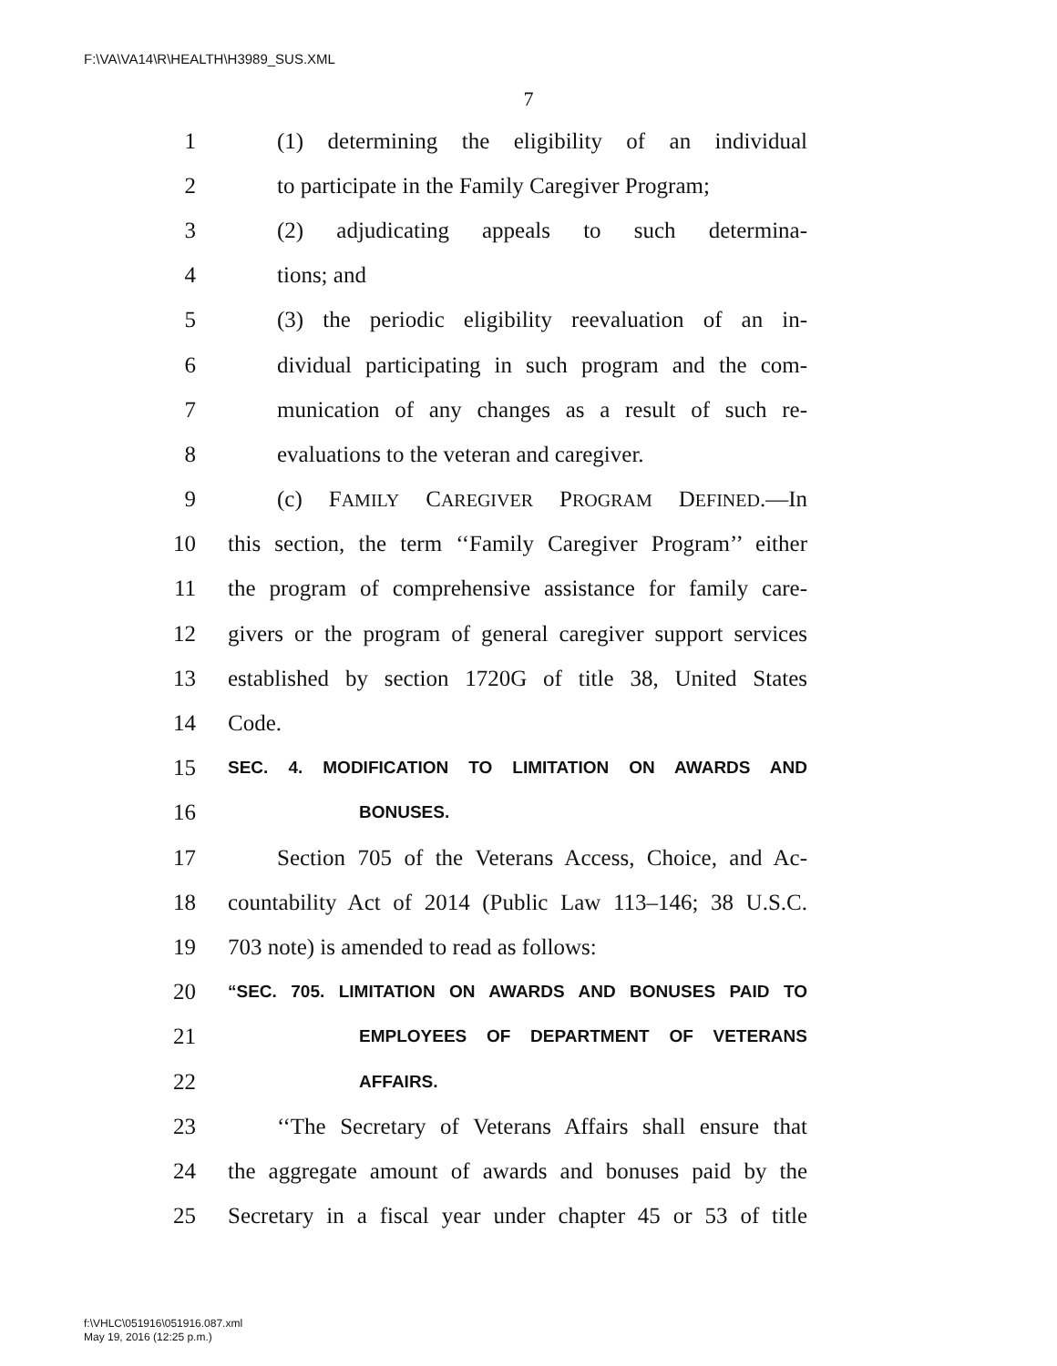F:\VA\VA14\R\HEALTH\H3989_SUS.XML
7
1 (1) determining the eligibility of an individual
2 to participate in the Family Caregiver Program;
3 (2) adjudicating appeals to such determina-
4 tions; and
5 (3) the periodic eligibility reevaluation of an in-
6 dividual participating in such program and the com-
7 munication of any changes as a result of such re-
8 evaluations to the veteran and caregiver.
9 (c) FAMILY CAREGIVER PROGRAM DEFINED.—In
10 this section, the term ‘‘Family Caregiver Program’’ either
11 the program of comprehensive assistance for family care-
12 givers or the program of general caregiver support services
13 established by section 1720G of title 38, United States
14 Code.
15 SEC. 4. MODIFICATION TO LIMITATION ON AWARDS AND
16 BONUSES.
17 Section 705 of the Veterans Access, Choice, and Ac-
18 countability Act of 2014 (Public Law 113–146; 38 U.S.C.
19 703 note) is amended to read as follows:
20 “SEC. 705. LIMITATION ON AWARDS AND BONUSES PAID TO
21 EMPLOYEES OF DEPARTMENT OF VETERANS
22 AFFAIRS.
23 ‘‘The Secretary of Veterans Affairs shall ensure that
24 the aggregate amount of awards and bonuses paid by the
25 Secretary in a fiscal year under chapter 45 or 53 of title
f:\VHLC\051916\051916.087.xml
May 19, 2016 (12:25 p.m.)